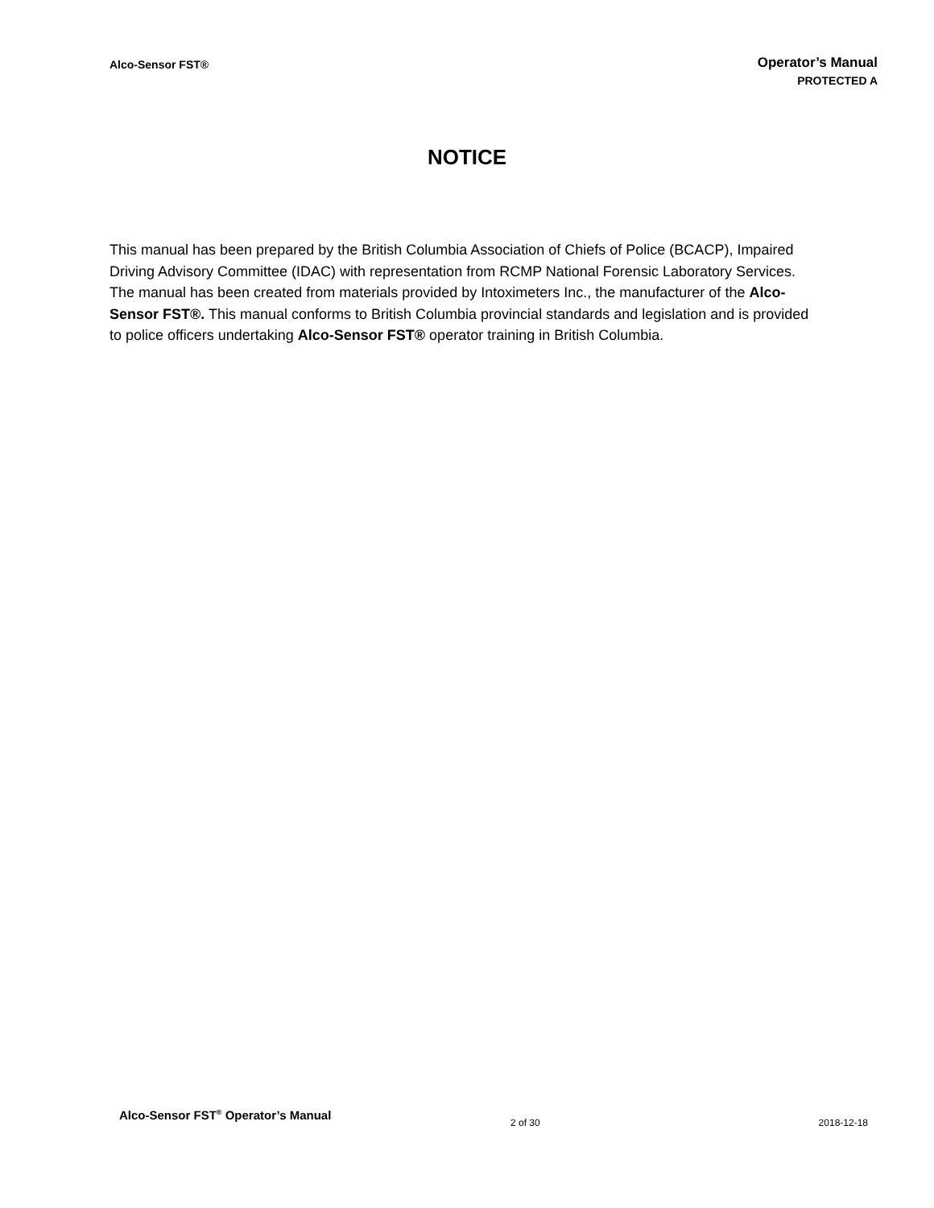Alco-Sensor FST®
Operator’s Manual
PROTECTED A
NOTICE
This manual has been prepared by the British Columbia Association of Chiefs of Police (BCACP), Impaired Driving Advisory Committee (IDAC) with representation from RCMP National Forensic Laboratory Services. The manual has been created from materials provided by Intoximeters Inc., the manufacturer of the Alco-Sensor FST®. This manual conforms to British Columbia provincial standards and legislation and is provided to police officers undertaking Alco-Sensor FST® operator training in British Columbia.
Alco-Sensor FST<sup>®</sup> Operator’s Manual
2 of 30 2018-12-18